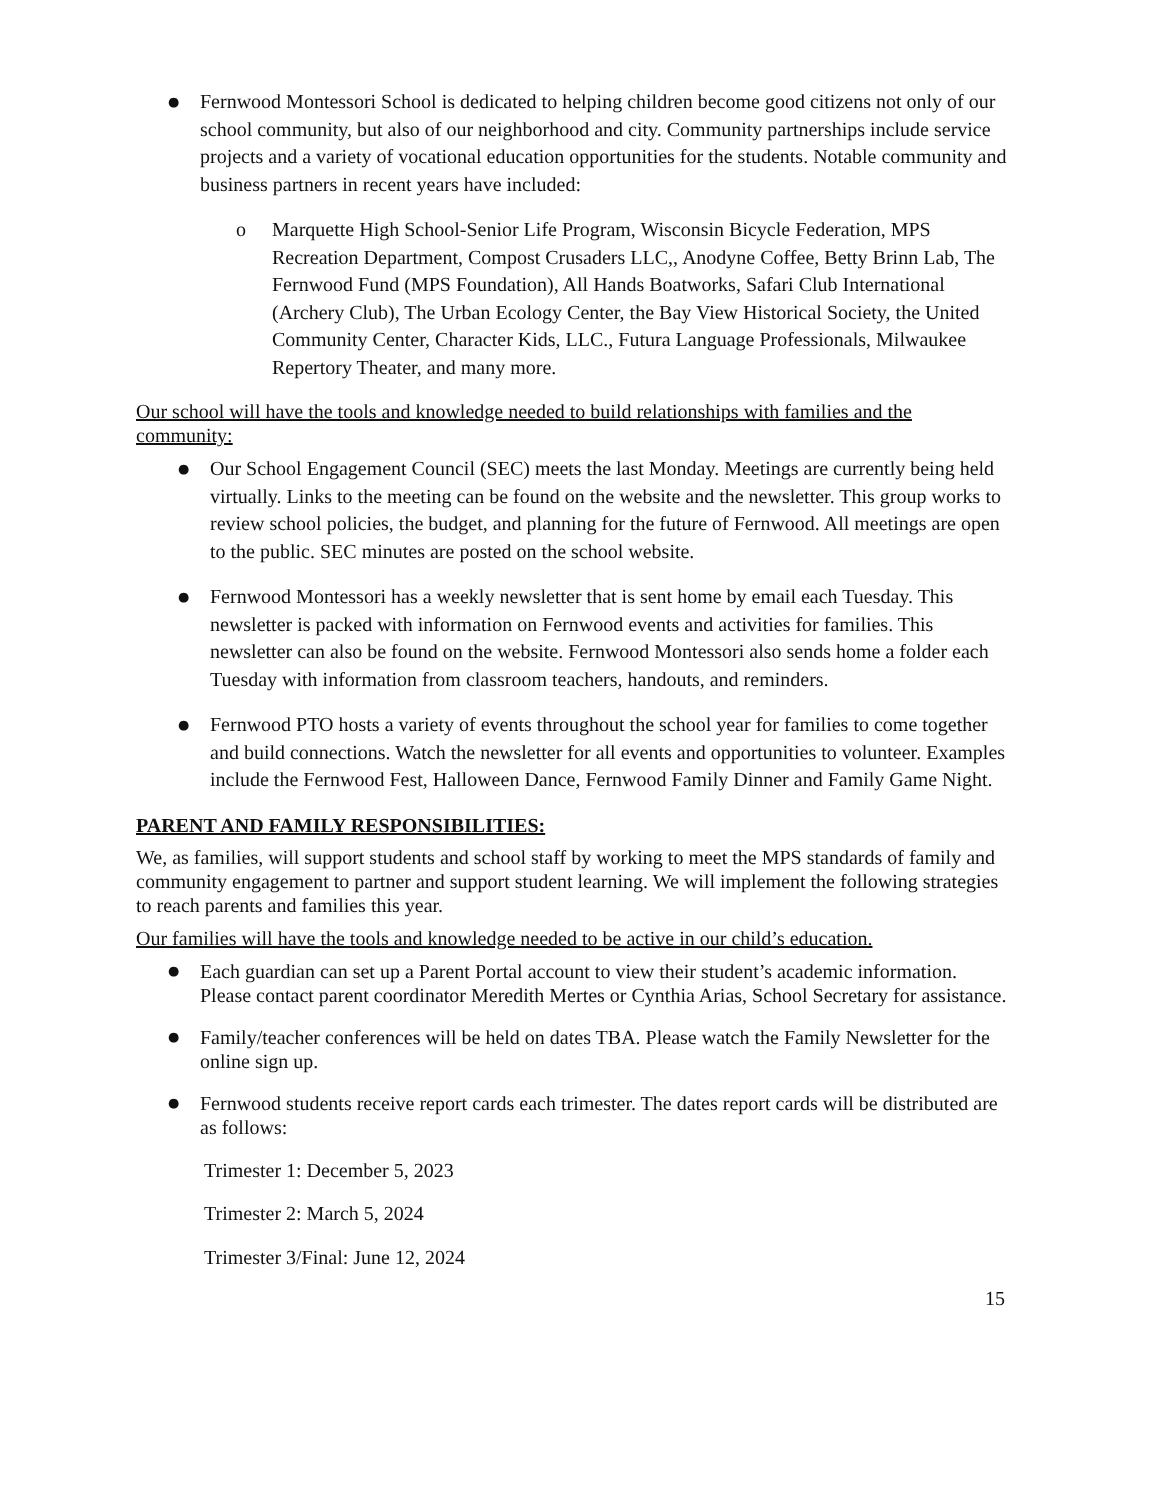●
Fernwood Montessori School is dedicated to helping children become good citizens not only of our school community, but also of our neighborhood and city. Community partnerships include service projects and a variety of vocational education opportunities for the students. Notable community and business partners in recent years have included:
o Marquette High School-Senior Life Program, Wisconsin Bicycle Federation, MPS Recreation Department, Compost Crusaders LLC,, Anodyne Coffee, Betty Brinn Lab, The Fernwood Fund (MPS Foundation), All Hands Boatworks, Safari Club International (Archery Club), The Urban Ecology Center, the Bay View Historical Society, the United Community Center, Character Kids, LLC., Futura Language Professionals, Milwaukee Repertory Theater, and many more.
Our school will have the tools and knowledge needed to build relationships with families and the community:
●
Our School Engagement Council (SEC) meets the last Monday. Meetings are currently being held virtually. Links to the meeting can be found on the website and the newsletter. This group works to review school policies, the budget, and planning for the future of Fernwood. All meetings are open to the public. SEC minutes are posted on the school website.
●
Fernwood Montessori has a weekly newsletter that is sent home by email each Tuesday. This newsletter is packed with information on Fernwood events and activities for families. This newsletter can also be found on the website. Fernwood Montessori also sends home a folder each Tuesday with information from classroom teachers, handouts, and reminders.
●
Fernwood PTO hosts a variety of events throughout the school year for families to come together and build connections. Watch the newsletter for all events and opportunities to volunteer. Examples include the Fernwood Fest, Halloween Dance, Fernwood Family Dinner and Family Game Night.
PARENT AND FAMILY RESPONSIBILITIES:
We, as families, will support students and school staff by working to meet the MPS standards of family and community engagement to partner and support student learning. We will implement the following strategies to reach parents and families this year.
Our families will have the tools and knowledge needed to be active in our child’s education.
●
Each guardian can set up a Parent Portal account to view their student’s academic information. Please contact parent coordinator Meredith Mertes or Cynthia Arias, School Secretary for assistance.
●
Family/teacher conferences will be held on dates TBA. Please watch the Family Newsletter for the online sign up.
●
Fernwood students receive report cards each trimester. The dates report cards will be distributed are as follows:
Trimester 1: December 5, 2023
Trimester 2: March 5, 2024
Trimester 3/Final: June 12, 2024
15